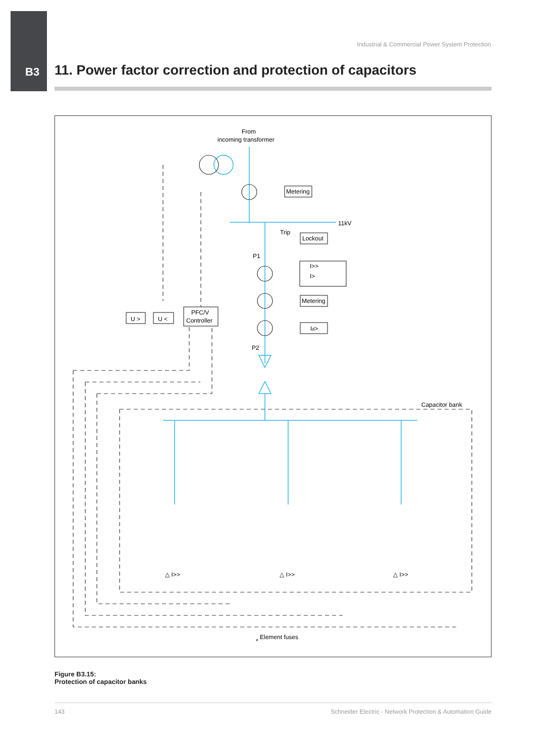B3
Industrial & Commercial Power System Protection
11. Power factor correction and protection of capacitors
From
incoming transformer
Metering
11kV
Trip
Lockout
P1
I>>
I>
Metering
Id>
P2
U >
U <
PFC/V
Controller
Capacitor bank
△ I>>
△ I>>
△ I>>
*
Element fuses
Figure B3.15:
Protection of capacitor banks
143 Schneider Electric - Network Protection & Automation Guide